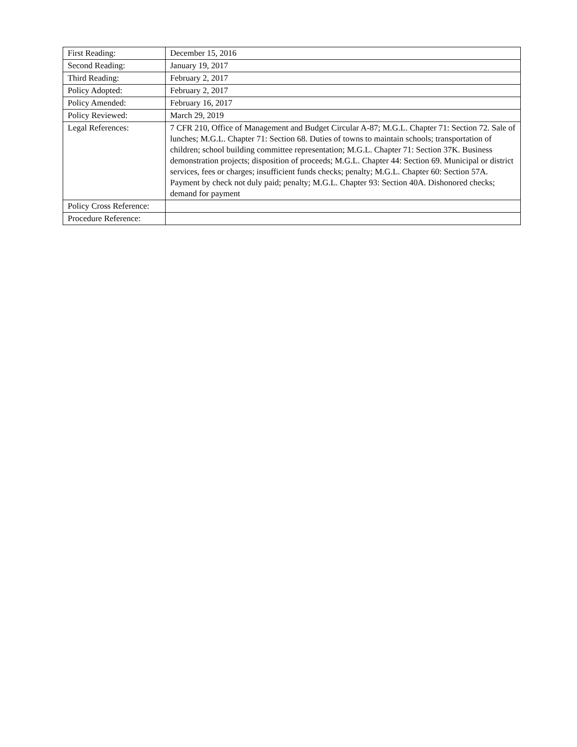| First Reading: | December 15, 2016 |
| Second Reading: | January 19, 2017 |
| Third Reading: | February 2, 2017 |
| Policy Adopted: | February 2, 2017 |
| Policy Amended: | February 16, 2017 |
| Policy Reviewed: | March 29, 2019 |
| Legal References: | 7 CFR 210, Office of Management and Budget Circular A-87; M.G.L. Chapter 71: Section 72. Sale of lunches; M.G.L. Chapter 71: Section 68. Duties of towns to maintain schools; transportation of children; school building committee representation; M.G.L. Chapter 71: Section 37K. Business demonstration projects; disposition of proceeds; M.G.L. Chapter 44: Section 69. Municipal or district services, fees or charges; insufficient funds checks; penalty; M.G.L. Chapter 60: Section 57A. Payment by check not duly paid; penalty; M.G.L. Chapter 93: Section 40A. Dishonored checks; demand for payment |
| Policy Cross Reference: | |
| Procedure Reference: | |